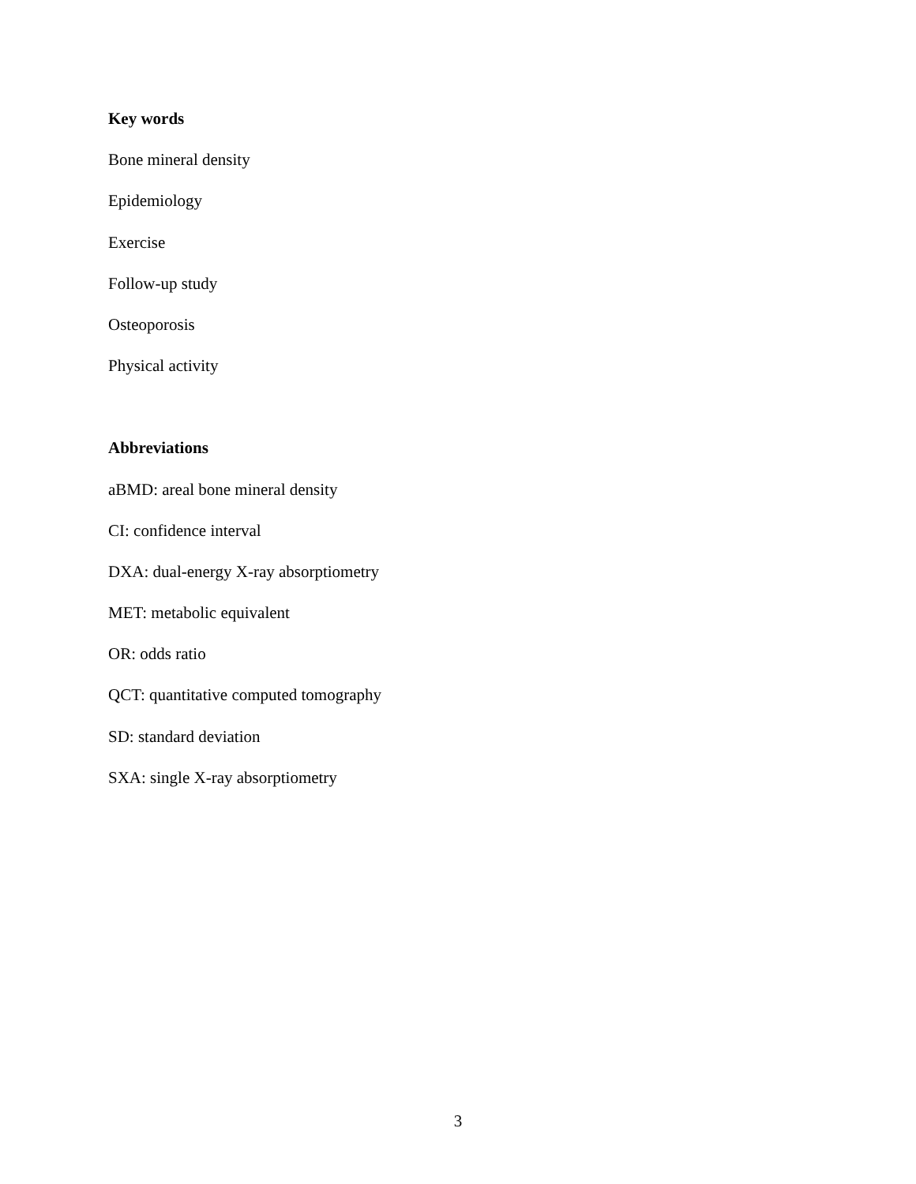Key words
Bone mineral density
Epidemiology
Exercise
Follow-up study
Osteoporosis
Physical activity
Abbreviations
aBMD: areal bone mineral density
CI: confidence interval
DXA: dual-energy X-ray absorptiometry
MET: metabolic equivalent
OR: odds ratio
QCT: quantitative computed tomography
SD: standard deviation
SXA: single X-ray absorptiometry
3